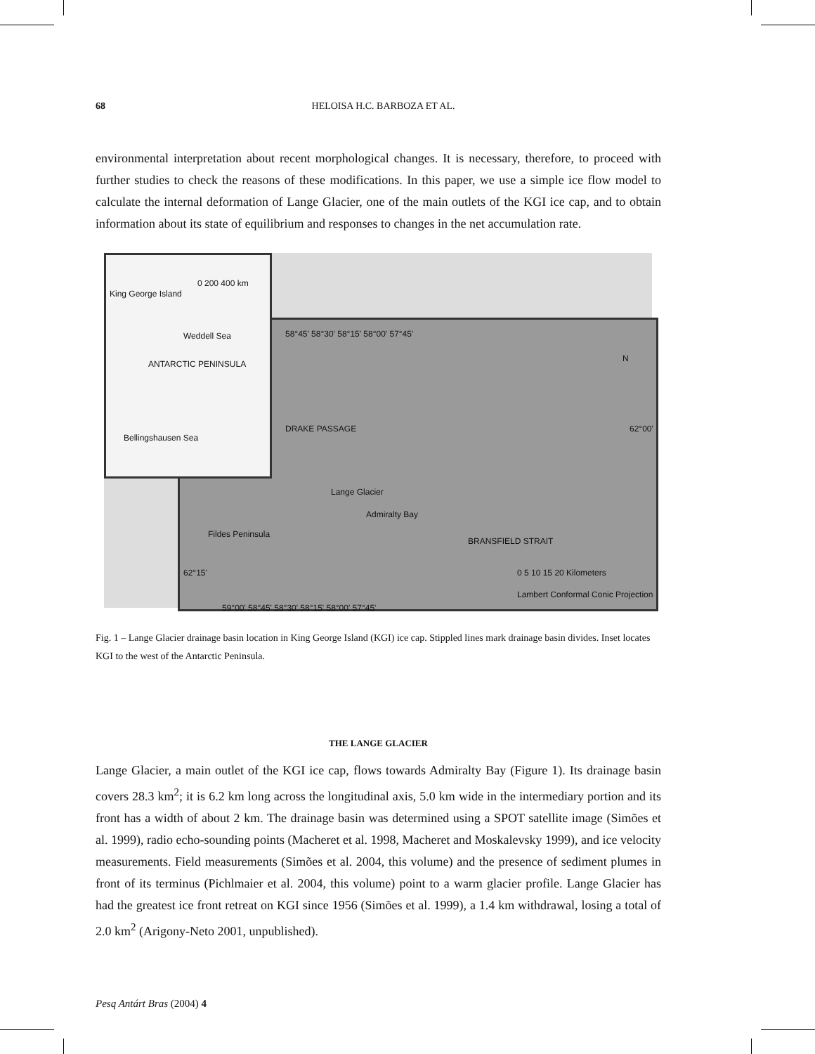68
HELOISA H.C. BARBOZA ET AL.
environmental interpretation about recent morphological changes. It is necessary, therefore, to proceed with further studies to check the reasons of these modifications. In this paper, we use a simple ice flow model to calculate the internal deformation of Lange Glacier, one of the main outlets of the KGI ice cap, and to obtain information about its state of equilibrium and responses to changes in the net accumulation rate.
58°45' 58°30' 58°15' 58°00' 57°45'
DRAKE PASSAGE
Lange Glacier
Admiralty Bay
BRANSFIELD STRAIT
Fildes Peninsula
0 5 10 15 20 Kilometers
Lambert Conformal Conic Projection
62°00'
62°15'
59°00' 58°45' 58°30' 58°15' 58°00' 57°45'
N
King George Island
0 200 400 km
Weddell Sea
ANTARCTIC PENINSULA
Bellingshausen Sea
Fig. 1 – Lange Glacier drainage basin location in King George Island (KGI) ice cap. Stippled lines mark drainage basin divides. Inset locates KGI to the west of the Antarctic Peninsula.
THE LANGE GLACIER
Lange Glacier, a main outlet of the KGI ice cap, flows towards Admiralty Bay (Figure 1). Its drainage basin covers 28.3 km<sup>2</sup>; it is 6.2 km long across the longitudinal axis, 5.0 km wide in the intermediary portion and its front has a width of about 2 km. The drainage basin was determined using a SPOT satellite image (Simões et al. 1999), radio echo-sounding points (Macheret et al. 1998, Macheret and Moskalevsky 1999), and ice velocity measurements. Field measurements (Simões et al. 2004, this volume) and the presence of sediment plumes in front of its terminus (Pichlmaier et al. 2004, this volume) point to a warm glacier profile. Lange Glacier has had the greatest ice front retreat on KGI since 1956 (Simões et al. 1999), a 1.4 km withdrawal, losing a total of 2.0 km<sup>2</sup> (Arigony-Neto 2001, unpublished).
Pesq Antárt Bras (2004) 4